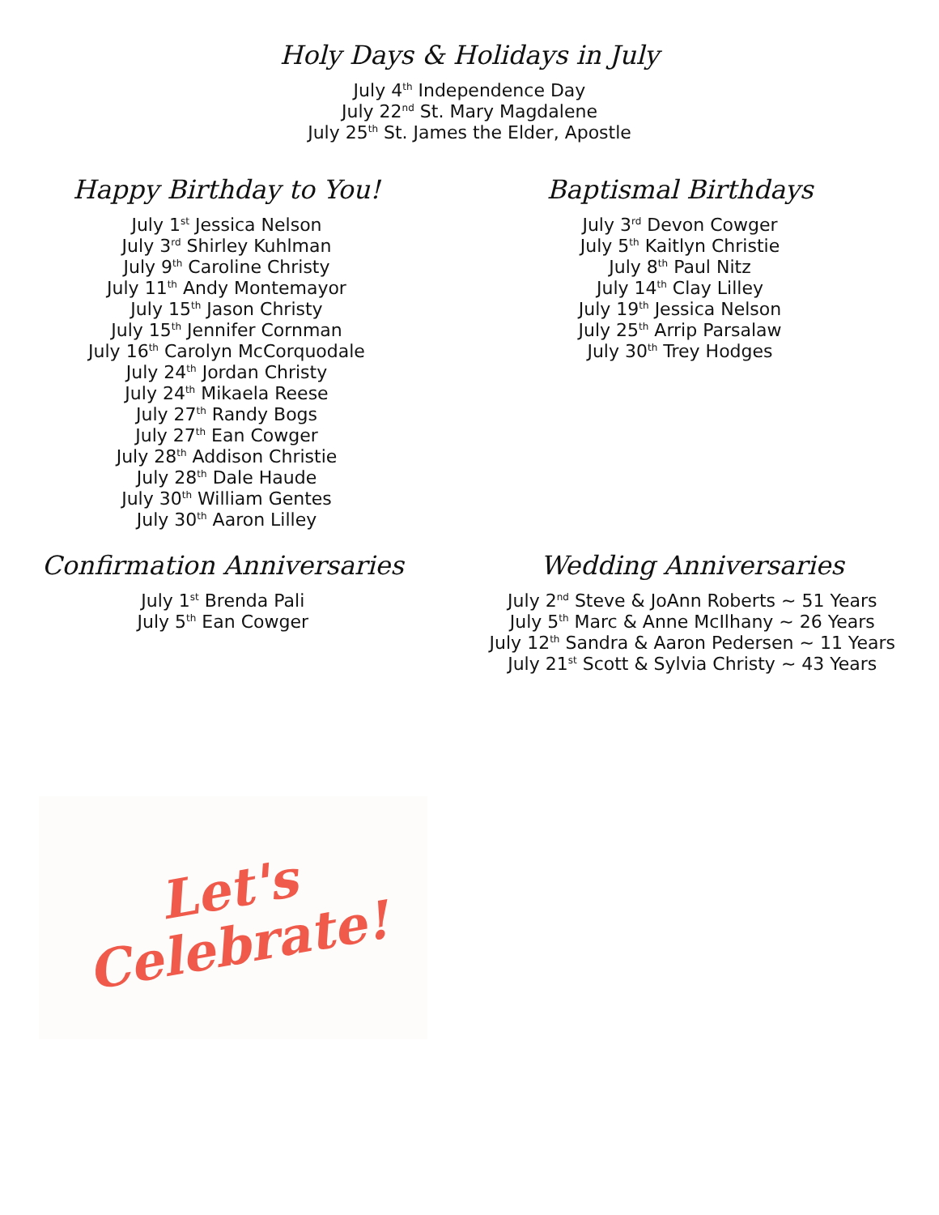Holy Days & Holidays in July
July 4<sup>th</sup> Independence Day
July 22<sup>nd</sup> St. Mary Magdalene
July 25<sup>th</sup> St. James the Elder, Apostle
Happy Birthday to You!
July 1<sup>st</sup> Jessica Nelson
July 3<sup>rd</sup> Shirley Kuhlman
July 9<sup>th</sup> Caroline Christy
July 11<sup>th</sup> Andy Montemayor
July 15<sup>th</sup> Jason Christy
July 15<sup>th</sup> Jennifer Cornman
July 16<sup>th</sup> Carolyn McCorquodale
July 24<sup>th</sup> Jordan Christy
July 24<sup>th</sup> Mikaela Reese
July 27<sup>th</sup> Randy Bogs
July 27<sup>th</sup> Ean Cowger
July 28<sup>th</sup> Addison Christie
July 28<sup>th</sup> Dale Haude
July 30<sup>th</sup> William Gentes
July 30<sup>th</sup> Aaron Lilley
Baptismal Birthdays
July 3<sup>rd</sup> Devon Cowger
July 5<sup>th</sup> Kaitlyn Christie
July 8<sup>th</sup> Paul Nitz
July 14<sup>th</sup> Clay Lilley
July 19<sup>th</sup> Jessica Nelson
July 25<sup>th</sup> Arrip Parsalaw
July 30<sup>th</sup> Trey Hodges
Confirmation Anniversaries
July 1<sup>st</sup> Brenda Pali
July 5<sup>th</sup> Ean Cowger
Wedding Anniversaries
July 2<sup>nd</sup> Steve & JoAnn Roberts ~ 51 Years
July 5<sup>th</sup> Marc & Anne McIlhany ~ 26 Years
July 12<sup>th</sup> Sandra & Aaron Pedersen ~ 11 Years
July 21<sup>st</sup> Scott & Sylvia Christy ~ 43 Years
Let's
Celebrate!